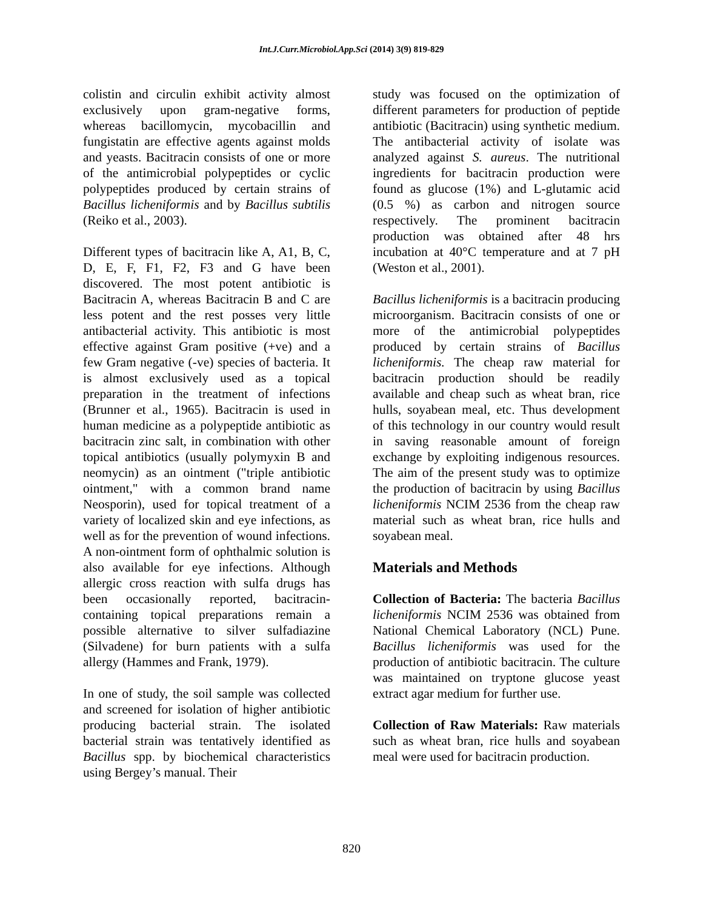Int.J.Curr.Microbiol.App.Sci (2014) 3(9) 819-829
colistin and circulin exhibit activity almost exclusively upon gram-negative forms, whereas bacillomycin, mycobacillin and fungistatin are effective agents against molds and yeasts. Bacitracin consists of one or more of the antimicrobial polypeptides or cyclic polypeptides produced by certain strains of Bacillus licheniformis and by Bacillus subtilis (Reiko et al., 2003).
Different types of bacitracin like A, A1, B, C, D, E, F, F1, F2, F3 and G have been discovered. The most potent antibiotic is Bacitracin A, whereas Bacitracin B and C are less potent and the rest posses very little antibacterial activity. This antibiotic is most effective against Gram positive (+ve) and a few Gram negative (-ve) species of bacteria. It is almost exclusively used as a topical preparation in the treatment of infections (Brunner et al., 1965). Bacitracin is used in human medicine as a polypeptide antibiotic as bacitracin zinc salt, in combination with other topical antibiotics (usually polymyxin B and neomycin) as an ointment ("triple antibiotic ointment," with a common brand name Neosporin), used for topical treatment of a variety of localized skin and eye infections, as well as for the prevention of wound infections. A non-ointment form of ophthalmic solution is also available for eye infections. Although allergic cross reaction with sulfa drugs has been occasionally reported, bacitracin-containing topical preparations remain a possible alternative to silver sulfadiazine (Silvadene) for burn patients with a sulfa allergy (Hammes and Frank, 1979).
In one of study, the soil sample was collected and screened for isolation of higher antibiotic producing bacterial strain. The isolated bacterial strain was tentatively identified as Bacillus spp. by biochemical characteristics using Bergey’s manual. Their
study was focused on the optimization of different parameters for production of peptide antibiotic (Bacitracin) using synthetic medium. The antibacterial activity of isolate was analyzed against S. aureus. The nutritional ingredients for bacitracin production were found as glucose (1%) and L-glutamic acid (0.5 %) as carbon and nitrogen source respectively. The prominent bacitracin production was obtained after 48 hrs incubation at 40°C temperature and at 7 pH (Weston et al., 2001).
Bacillus licheniformis is a bacitracin producing microorganism. Bacitracin consists of one or more of the antimicrobial polypeptides produced by certain strains of Bacillus licheniformis. The cheap raw material for bacitracin production should be readily available and cheap such as wheat bran, rice hulls, soyabean meal, etc. Thus development of this technology in our country would result in saving reasonable amount of foreign exchange by exploiting indigenous resources. The aim of the present study was to optimize the production of bacitracin by using Bacillus licheniformis NCIM 2536 from the cheap raw material such as wheat bran, rice hulls and soyabean meal.
Materials and Methods
Collection of Bacteria: The bacteria Bacillus licheniformis NCIM 2536 was obtained from National Chemical Laboratory (NCL) Pune. Bacillus licheniformis was used for the production of antibiotic bacitracin. The culture was maintained on tryptone glucose yeast extract agar medium for further use.
Collection of Raw Materials: Raw materials such as wheat bran, rice hulls and soyabean meal were used for bacitracin production.
820